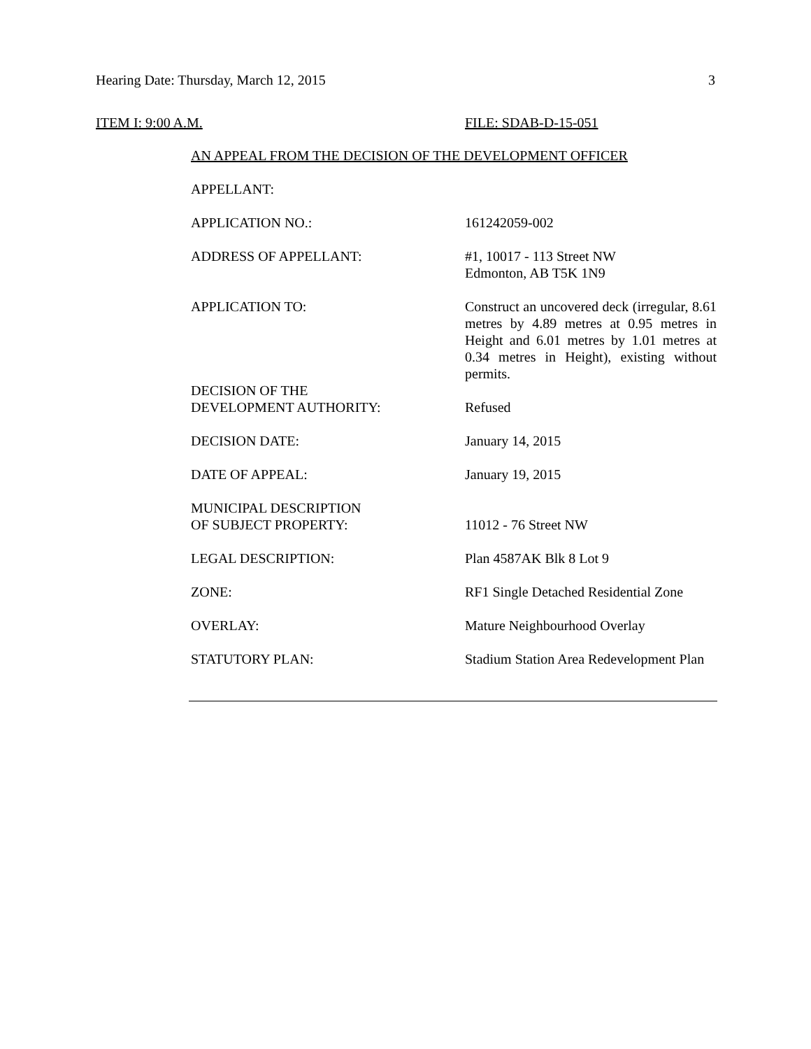Hearing Date: Thursday, March 12, 2015 3
ITEM I: 9:00 A.M. FILE: SDAB-D-15-051
AN APPEAL FROM THE DECISION OF THE DEVELOPMENT OFFICER
| APPELLANT: | |
| APPLICATION NO.: | 161242059-002 |
| ADDRESS OF APPELLANT: | #1, 10017 - 113 Street NW Edmonton, AB T5K 1N9 |
| APPLICATION TO: | Construct an uncovered deck (irregular, 8.61 metres by 4.89 metres at 0.95 metres in Height and 6.01 metres by 1.01 metres at 0.34 metres in Height), existing without permits. |
| DECISION OF THE DEVELOPMENT AUTHORITY: | Refused |
| DECISION DATE: | January 14, 2015 |
| DATE OF APPEAL: | January 19, 2015 |
| MUNICIPAL DESCRIPTION OF SUBJECT PROPERTY: | 11012 - 76 Street NW |
| LEGAL DESCRIPTION: | Plan 4587AK Blk 8 Lot 9 |
| ZONE: | RF1 Single Detached Residential Zone |
| OVERLAY: | Mature Neighbourhood Overlay |
| STATUTORY PLAN: | Stadium Station Area Redevelopment Plan |